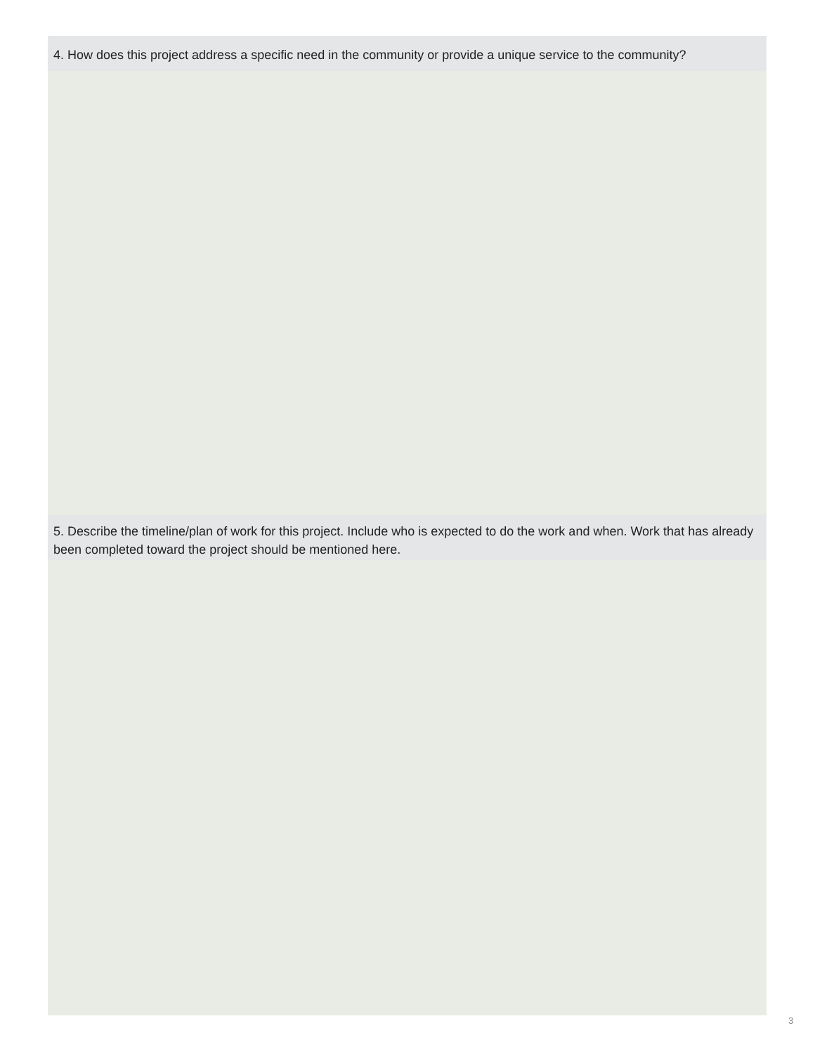4. How does this project address a specific need in the community or provide a unique service to the community?
5. Describe the timeline/plan of work for this project. Include who is expected to do the work and when. Work that has already been completed toward the project should be mentioned here.
3